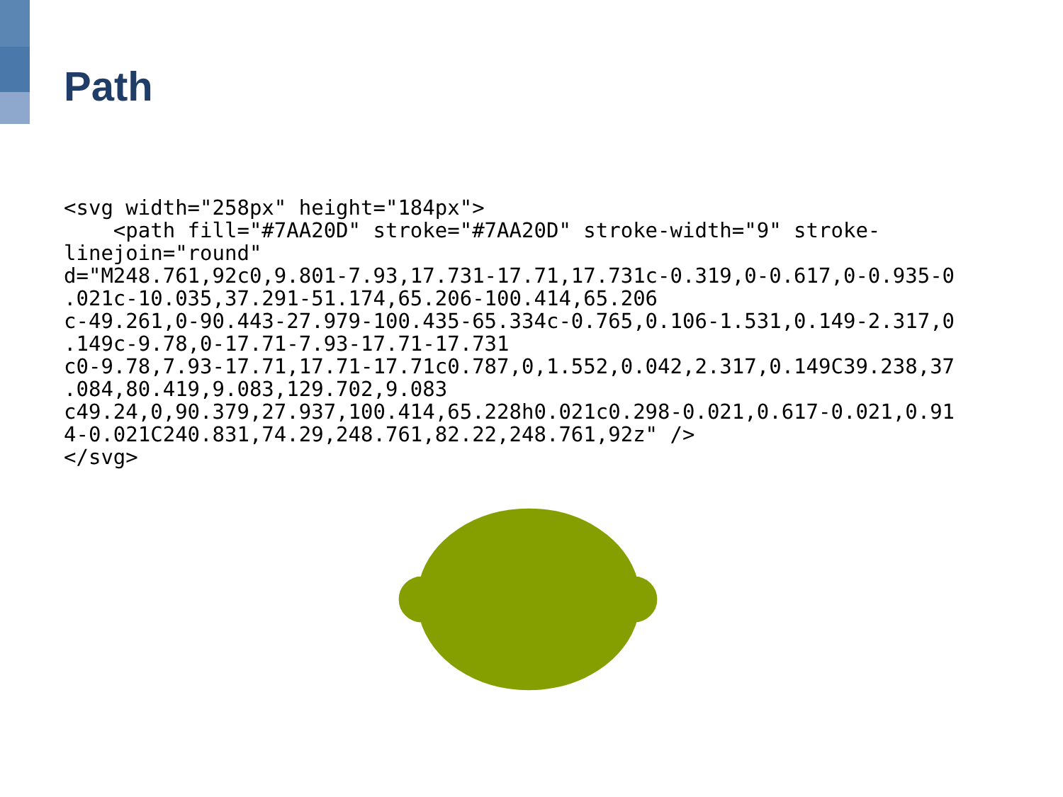Path
<svg width="258px" height="184px">
    <path fill="#7AA20D" stroke="#7AA20D" stroke-width="9" stroke-
linejoin="round"
d="M248.761,92c0,9.801-7.93,17.731-17.71,17.731c-0.319,0-0.617,0-0.935-0
.021c-10.035,37.291-51.174,65.206-100.414,65.206
c-49.261,0-90.443-27.979-100.435-65.334c-0.765,0.106-1.531,0.149-2.317,0
.149c-9.78,0-17.71-7.93-17.71-17.731
c0-9.78,7.93-17.71,17.71-17.71c0.787,0,1.552,0.042,2.317,0.149C39.238,37
.084,80.419,9.083,129.702,9.083
c49.24,0,90.379,27.937,100.414,65.228h0.021c0.298-0.021,0.617-0.021,0.91
4-0.021C240.831,74.29,248.761,82.22,248.761,92z" />
</svg>